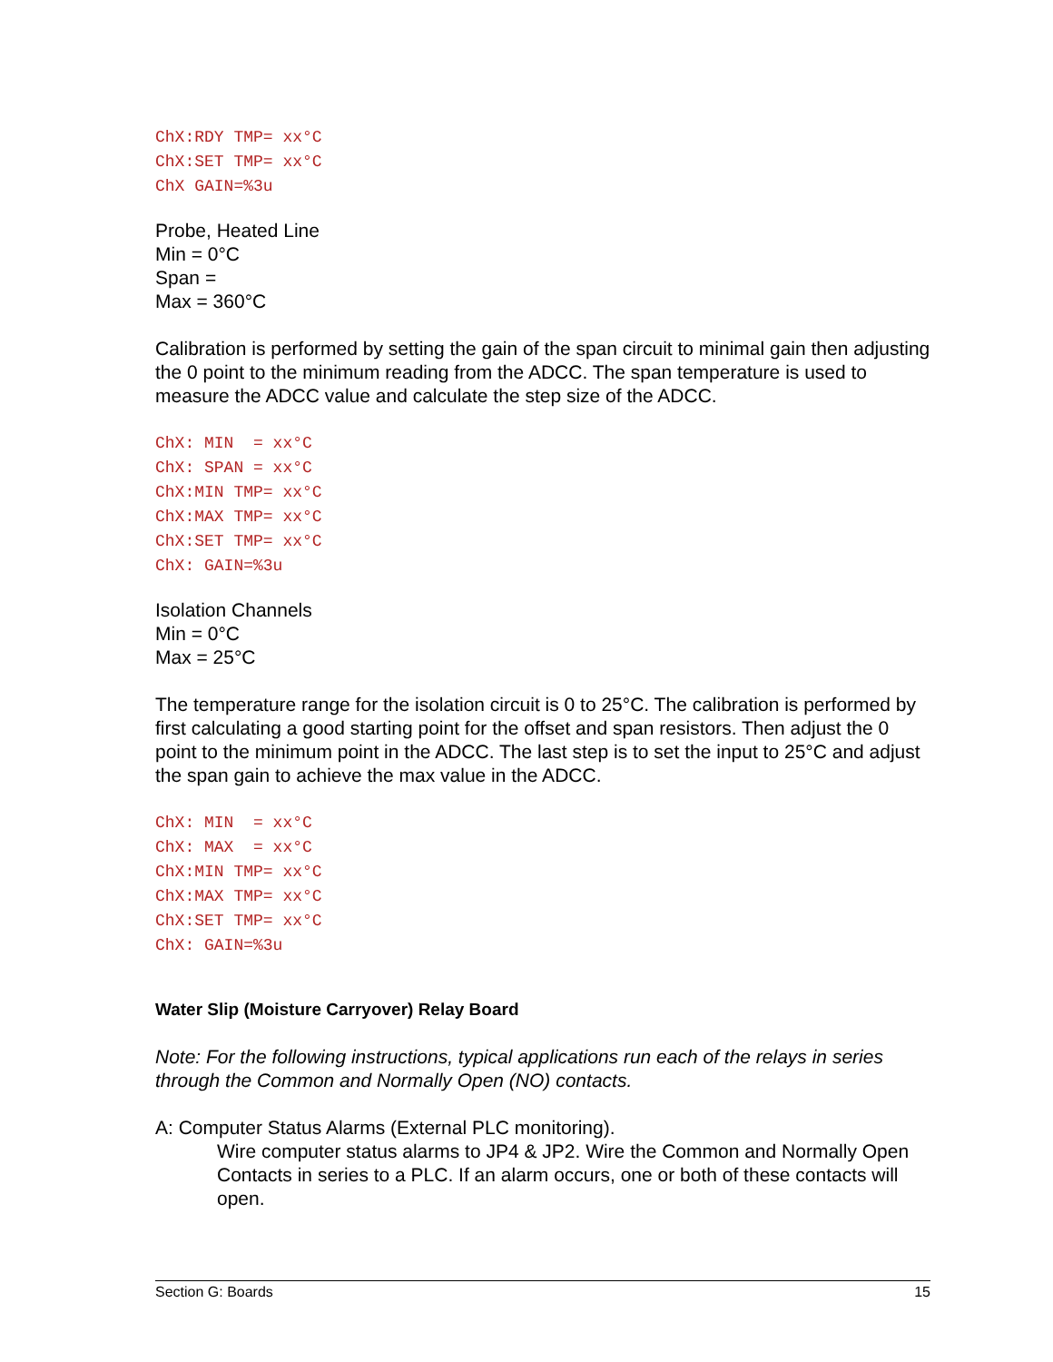ChX:RDY TMP= xx°C
ChX:SET TMP= xx°C
ChX GAIN=%3u
Probe, Heated Line
Min = 0°C
Span =
Max = 360°C
Calibration is performed by setting the gain of the span circuit to minimal gain then adjusting the 0 point to the minimum reading from the ADCC. The span temperature is used to measure the ADCC value and calculate the step size of the ADCC.
ChX: MIN  = xx°C
ChX: SPAN = xx°C
ChX:MIN TMP= xx°C
ChX:MAX TMP= xx°C
ChX:SET TMP= xx°C
ChX: GAIN=%3u
Isolation Channels
Min = 0°C
Max = 25°C
The temperature range for the isolation circuit is 0 to 25°C. The calibration is performed by first calculating a good starting point for the offset and span resistors. Then adjust the 0 point to the minimum point in the ADCC. The last step is to set the input to 25°C and adjust the span gain to achieve the max value in the ADCC.
ChX: MIN  = xx°C
ChX: MAX  = xx°C
ChX:MIN TMP= xx°C
ChX:MAX TMP= xx°C
ChX:SET TMP= xx°C
ChX: GAIN=%3u
Water Slip (Moisture Carryover) Relay Board
Note: For the following instructions, typical applications run each of the relays in series through the Common and Normally Open (NO) contacts.
A: Computer Status Alarms (External PLC monitoring).
Wire computer status alarms to JP4 & JP2. Wire the Common and Normally Open Contacts in series to a PLC. If an alarm occurs, one or both of these contacts will open.
Section G: Boards 15